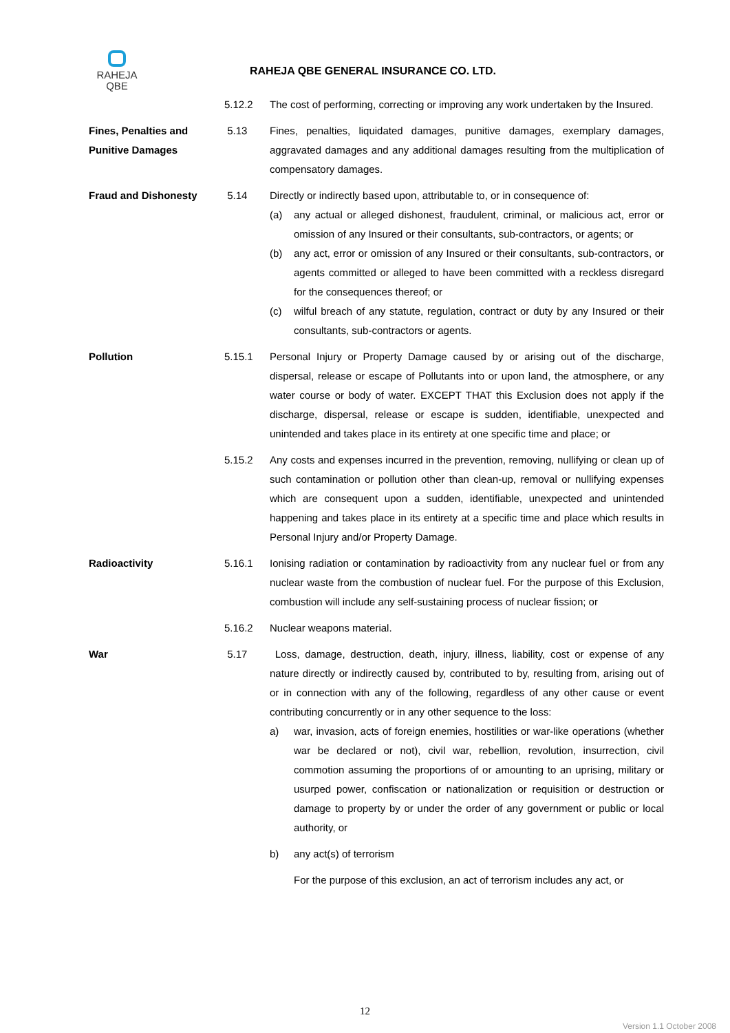RAHEJA
QBE
RAHEJA QBE GENERAL INSURANCE CO. LTD.
5.12.2 The cost of performing, correcting or improving any work undertaken by the Insured.
Fines, Penalties and Punitive Damages
5.13 Fines, penalties, liquidated damages, punitive damages, exemplary damages, aggravated damages and any additional damages resulting from the multiplication of compensatory damages.
Fraud and Dishonesty 5.14 Directly or indirectly based upon, attributable to, or in consequence of:
(a) any actual or alleged dishonest, fraudulent, criminal, or malicious act, error or omission of any Insured or their consultants, sub-contractors, or agents; or
(b) any act, error or omission of any Insured or their consultants, sub-contractors, or agents committed or alleged to have been committed with a reckless disregard for the consequences thereof; or
(c) wilful breach of any statute, regulation, contract or duty by any Insured or their consultants, sub-contractors or agents.
Pollution 5.15.1 Personal Injury or Property Damage caused by or arising out of the discharge, dispersal, release or escape of Pollutants into or upon land, the atmosphere, or any water course or body of water. EXCEPT THAT this Exclusion does not apply if the discharge, dispersal, release or escape is sudden, identifiable, unexpected and unintended and takes place in its entirety at one specific time and place; or
5.15.2 Any costs and expenses incurred in the prevention, removing, nullifying or clean up of such contamination or pollution other than clean-up, removal or nullifying expenses which are consequent upon a sudden, identifiable, unexpected and unintended happening and takes place in its entirety at a specific time and place which results in Personal Injury and/or Property Damage.
Radioactivity 5.16.1 Ionising radiation or contamination by radioactivity from any nuclear fuel or from any nuclear waste from the combustion of nuclear fuel. For the purpose of this Exclusion, combustion will include any self-sustaining process of nuclear fission; or
5.16.2 Nuclear weapons material.
War 5.17 Loss, damage, destruction, death, injury, illness, liability, cost or expense of any nature directly or indirectly caused by, contributed to by, resulting from, arising out of or in connection with any of the following, regardless of any other cause or event contributing concurrently or in any other sequence to the loss:
a) war, invasion, acts of foreign enemies, hostilities or war-like operations (whether war be declared or not), civil war, rebellion, revolution, insurrection, civil commotion assuming the proportions of or amounting to an uprising, military or usurped power, confiscation or nationalization or requisition or destruction or damage to property by or under the order of any government or public or local authority, or
b) any act(s) of terrorism
For the purpose of this exclusion, an act of terrorism includes any act, or
12
Version 1.1 October 2008